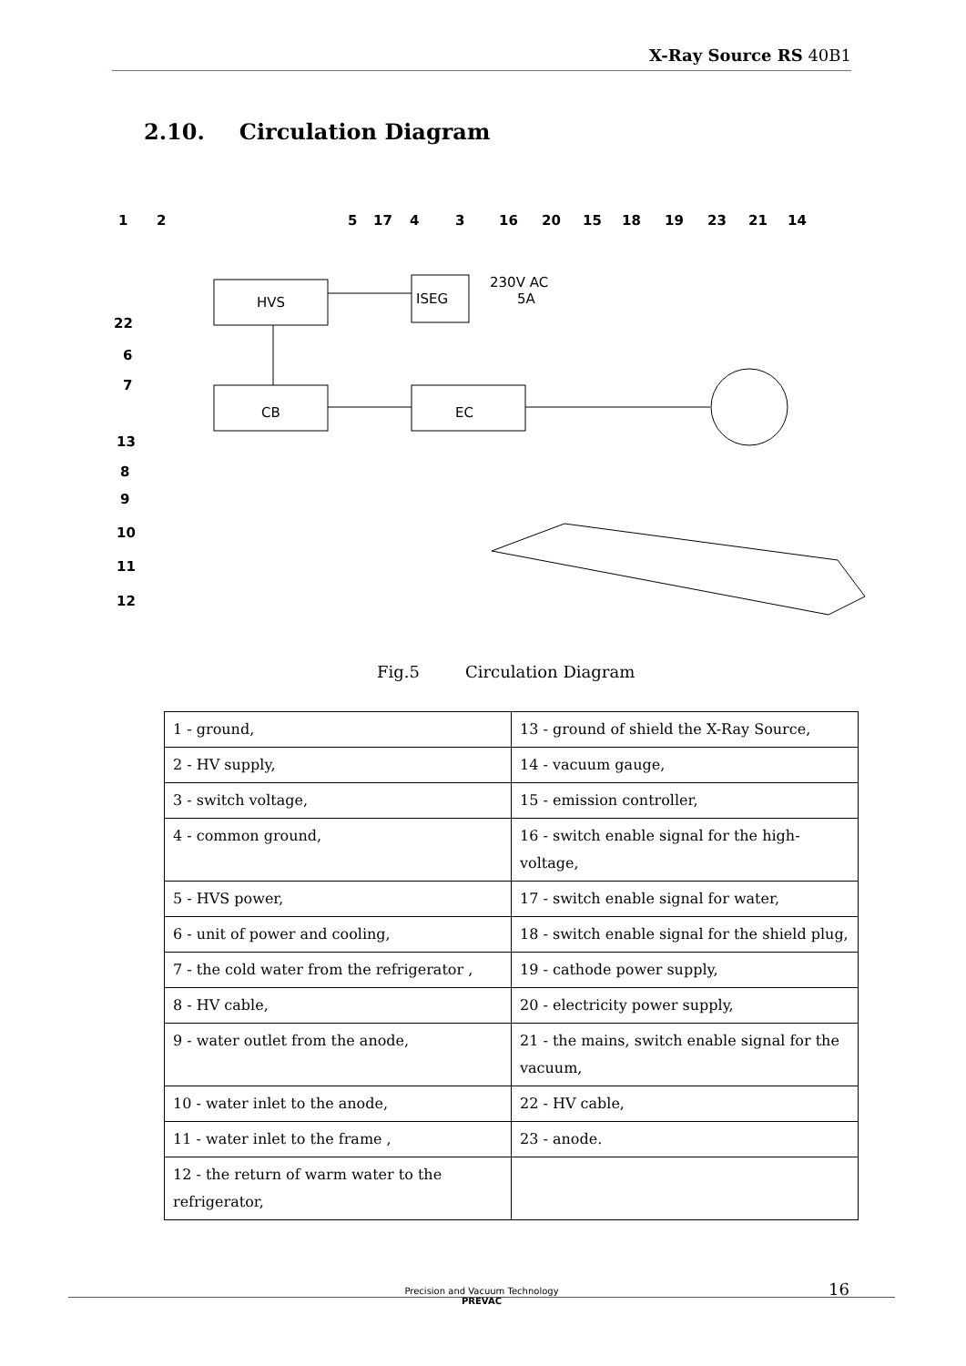X-Ray Source RS 40B1
2.10. Circulation Diagram
1
2
5
17
4
3
16
20
15
18
19
23
21
14
22
6
7
13
8
9
10
11
12
HVS
CB
EC
ISEG
230V AC
5A
Fig.5 Circulation Diagram
| 1 - ground, | 13 - ground of shield the X-Ray Source, |
| 2 - HV supply, | 14 - vacuum gauge, |
| 3 - switch voltage, | 15 - emission controller, |
| 4 - common ground, | 16 - switch enable signal for the high-voltage, |
| 5 - HVS power, | 17 - switch enable signal for water, |
| 6 - unit of power and cooling, | 18 - switch enable signal for the shield plug, |
| 7 - the cold water from the refrigerator , | 19 - cathode power supply, |
| 8 - HV cable, | 20 - electricity power supply, |
| 9 - water outlet from the anode, | 21 - the mains, switch enable signal for the vacuum, |
| 10 - water inlet to the anode, | 22 - HV cable, |
| 11 - water inlet to the frame , | 23 - anode. |
| 12 - the return of warm water to the refrigerator, | |
16
Precision and Vacuum Technology
PREVAC